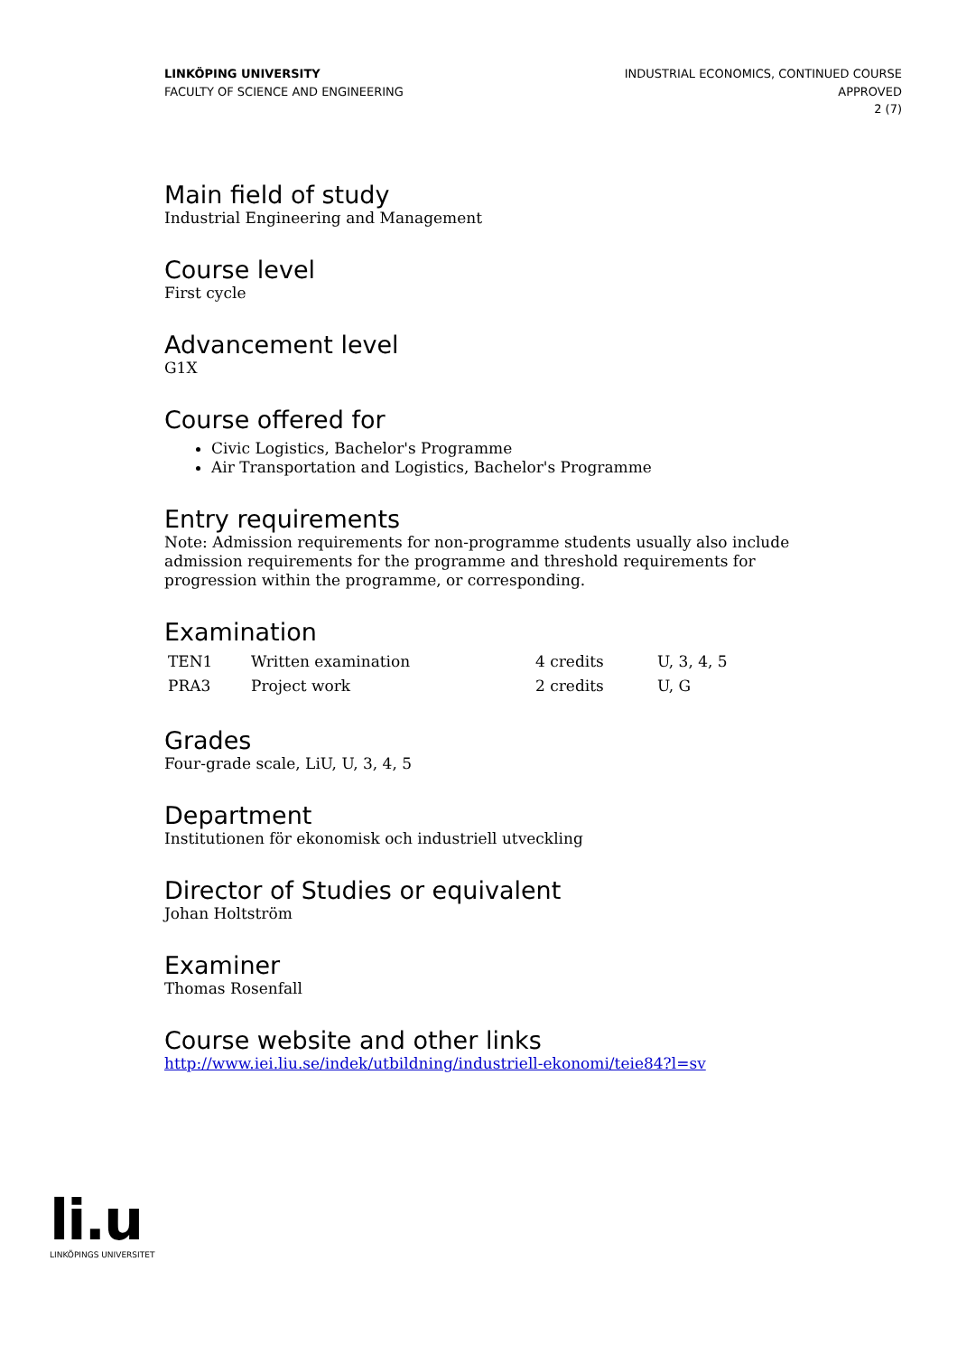LINKÖPING UNIVERSITY
FACULTY OF SCIENCE AND ENGINEERING
INDUSTRIAL ECONOMICS, CONTINUED COURSE
APPROVED
2 (7)
Main field of study
Industrial Engineering and Management
Course level
First cycle
Advancement level
G1X
Course offered for
Civic Logistics, Bachelor's Programme
Air Transportation and Logistics, Bachelor's Programme
Entry requirements
Note: Admission requirements for non-programme students usually also include admission requirements for the programme and threshold requirements for progression within the programme, or corresponding.
Examination
| TEN1 | Written examination | 4 credits | U, 3, 4, 5 |
| PRA3 | Project work | 2 credits | U, G |
Grades
Four-grade scale, LiU, U, 3, 4, 5
Department
Institutionen för ekonomisk och industriell utveckling
Director of Studies or equivalent
Johan Holtström
Examiner
Thomas Rosenfall
Course website and other links
http://www.iei.liu.se/indek/utbildning/industriell-ekonomi/teie84?l=sv
li.u
LINKÖPINGS UNIVERSITET